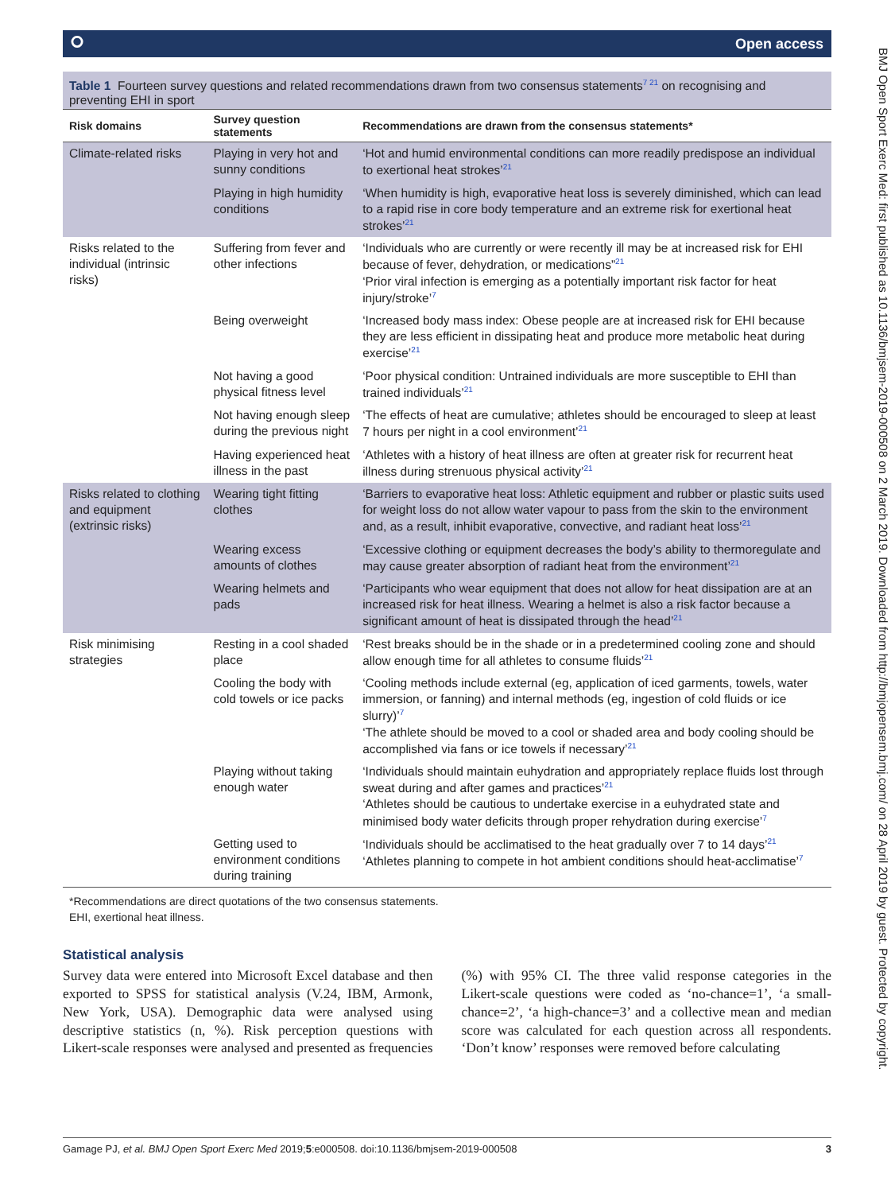⭘ Open access
Table 1 Fourteen survey questions and related recommendations drawn from two consensus statements<sup>7 21</sup> on recognising and preventing EHI in sport
| Risk domains | Survey question statements | Recommendations are drawn from the consensus statements* |
| --- | --- | --- |
| Climate-related risks | Playing in very hot and sunny conditions | ‘Hot and humid environmental conditions can more readily predispose an individual to exertional heat strokes’<sup>21</sup> |
| | Playing in high humidity conditions | ‘When humidity is high, evaporative heat loss is severely diminished, which can lead to a rapid rise in core body temperature and an extreme risk for exertional heat strokes’<sup>21</sup> |
| Risks related to the individual (intrinsic risks) | Suffering from fever and other infections | ‘Individuals who are currently or were recently ill may be at increased risk for EHI because of fever, dehydration, or medications”<sup>21</sup> ‘Prior viral infection is emerging as a potentially important risk factor for heat injury/stroke’<sup>7</sup> |
| | Being overweight | ‘Increased body mass index: Obese people are at increased risk for EHI because they are less efficient in dissipating heat and produce more metabolic heat during exercise’<sup>21</sup> |
| | Not having a good physical fitness level | ‘Poor physical condition: Untrained individuals are more susceptible to EHI than trained individuals’<sup>21</sup> |
| | Not having enough sleep during the previous night | ‘The effects of heat are cumulative; athletes should be encouraged to sleep at least 7 hours per night in a cool environment’<sup>21</sup> |
| | Having experienced heat illness in the past | ‘Athletes with a history of heat illness are often at greater risk for recurrent heat illness during strenuous physical activity’<sup>21</sup> |
| Risks related to clothing and equipment (extrinsic risks) | Wearing tight fitting clothes | ‘Barriers to evaporative heat loss: Athletic equipment and rubber or plastic suits used for weight loss do not allow water vapour to pass from the skin to the environment and, as a result, inhibit evaporative, convective, and radiant heat loss’<sup>21</sup> |
| | Wearing excess amounts of clothes | ‘Excessive clothing or equipment decreases the body’s ability to thermoregulate and may cause greater absorption of radiant heat from the environment’<sup>21</sup> |
| | Wearing helmets and pads | ‘Participants who wear equipment that does not allow for heat dissipation are at an increased risk for heat illness. Wearing a helmet is also a risk factor because a significant amount of heat is dissipated through the head’<sup>21</sup> |
| Risk minimising strategies | Resting in a cool shaded place | ‘Rest breaks should be in the shade or in a predetermined cooling zone and should allow enough time for all athletes to consume fluids’<sup>21</sup> |
| | Cooling the body with cold towels or ice packs | ‘Cooling methods include external (eg, application of iced garments, towels, water immersion, or fanning) and internal methods (eg, ingestion of cold fluids or ice slurry)’<sup>7</sup> ‘The athlete should be moved to a cool or shaded area and body cooling should be accomplished via fans or ice towels if necessary’<sup>21</sup> |
| | Playing without taking enough water | ‘Individuals should maintain euhydration and appropriately replace fluids lost through sweat during and after games and practices’<sup>21</sup> ‘Athletes should be cautious to undertake exercise in a euhydrated state and minimised body water deficits through proper rehydration during exercise’<sup>7</sup> |
| | Getting used to environment conditions during training | ‘Individuals should be acclimatised to the heat gradually over 7 to 14 days’<sup>21</sup> ‘Athletes planning to compete in hot ambient conditions should heat-acclimatise’<sup>7</sup> |
*Recommendations are direct quotations of the two consensus statements.
EHI, exertional heat illness.
Statistical analysis
Survey data were entered into Microsoft Excel database and then exported to SPSS for statistical analysis (V.24, IBM, Armonk, New York, USA). Demographic data were analysed using descriptive statistics (n, %). Risk perception questions with Likert-scale responses were analysed and presented as frequencies (%) with 95% CI. The three valid response categories in the Likert-scale questions were coded as ‘no-chance=1’, ‘a small-chance=2’, ‘a high-chance=3’ and a collective mean and median score was calculated for each question across all respondents. ‘Don’t know’ responses were removed before calculating
Gamage PJ, et al. BMJ Open Sport Exerc Med 2019;5:e000508. doi:10.1136/bmjsem-2019-000508 3
BMJ Open Sport Exerc Med: first published as 10.1136/bmjsem-2019-000508 on 2 March 2019. Downloaded from http://bmjopensem.bmj.com/ on 28 April 2019 by guest. Protected by copyright.